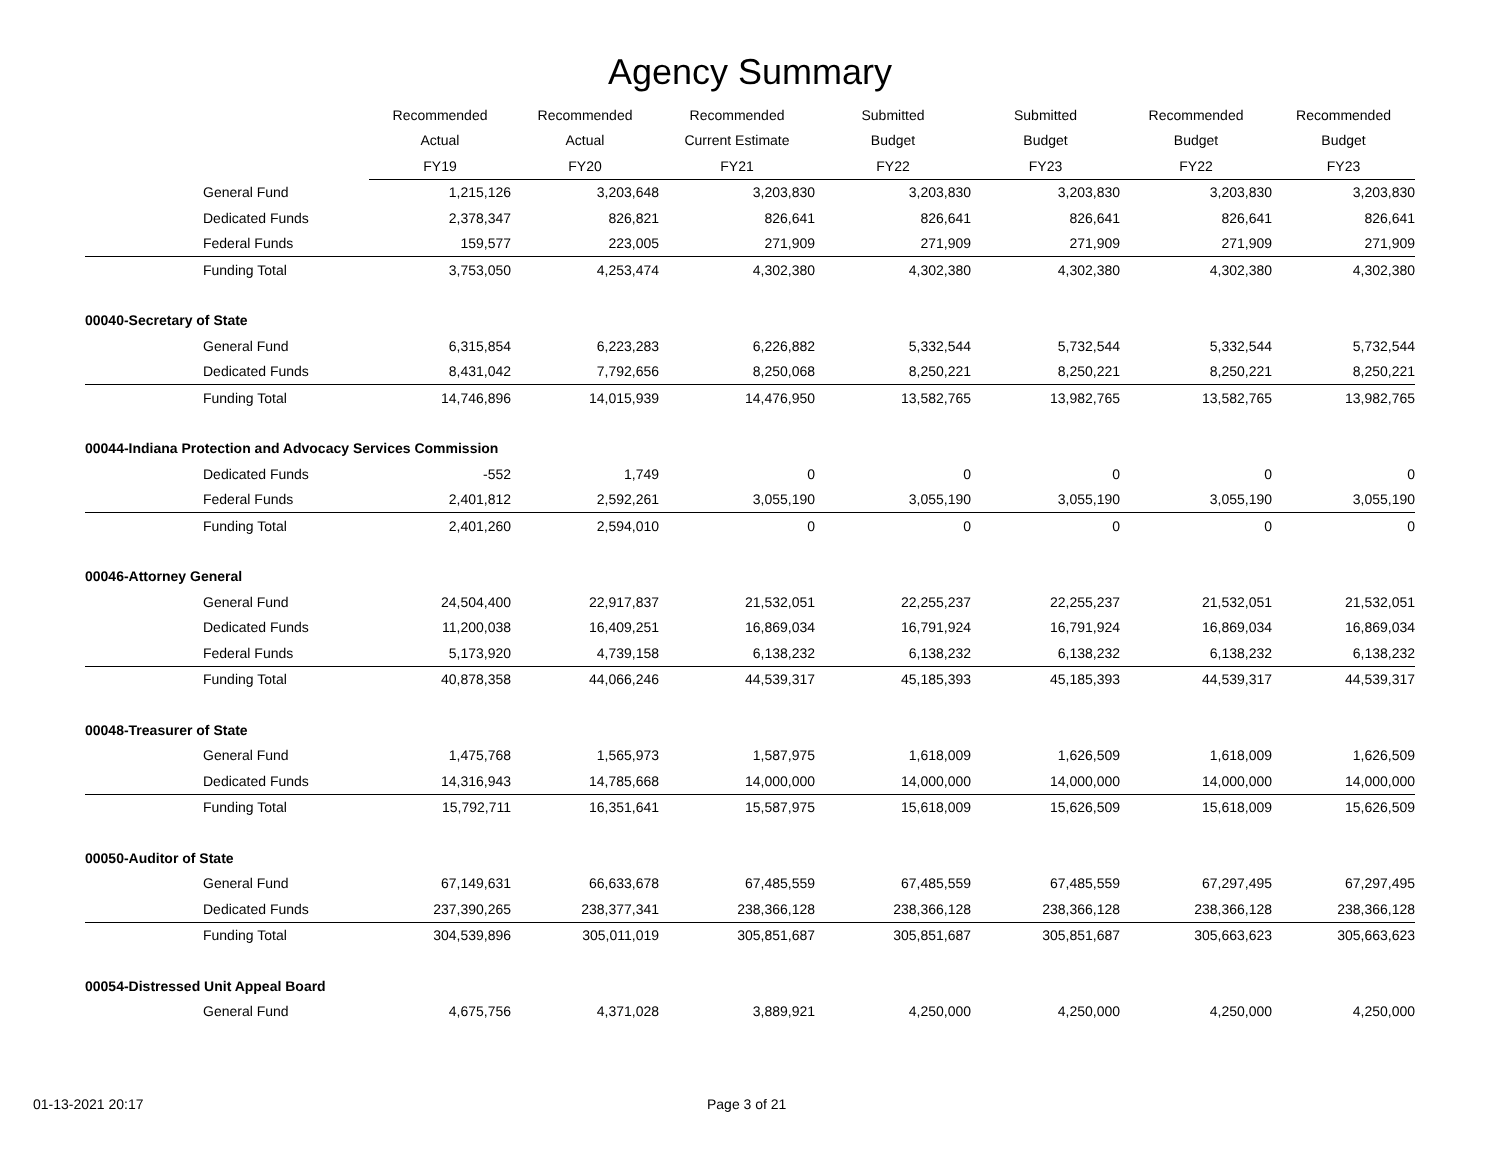Agency Summary
| | Recommended | Recommended | Recommended | Submitted | Submitted | Recommended | Recommended |
| --- | --- | --- | --- | --- | --- | --- | --- |
| | Actual | Actual | Current Estimate | Budget | Budget | Budget | Budget |
| | FY19 | FY20 | FY21 | FY22 | FY23 | FY22 | FY23 |
| General Fund | 1,215,126 | 3,203,648 | 3,203,830 | 3,203,830 | 3,203,830 | 3,203,830 | 3,203,830 |
| Dedicated Funds | 2,378,347 | 826,821 | 826,641 | 826,641 | 826,641 | 826,641 | 826,641 |
| Federal Funds | 159,577 | 223,005 | 271,909 | 271,909 | 271,909 | 271,909 | 271,909 |
| Funding Total | 3,753,050 | 4,253,474 | 4,302,380 | 4,302,380 | 4,302,380 | 4,302,380 | 4,302,380 |
| 00040-Secretary of State | | | | | | | |
| General Fund | 6,315,854 | 6,223,283 | 6,226,882 | 5,332,544 | 5,732,544 | 5,332,544 | 5,732,544 |
| Dedicated Funds | 8,431,042 | 7,792,656 | 8,250,068 | 8,250,221 | 8,250,221 | 8,250,221 | 8,250,221 |
| Funding Total | 14,746,896 | 14,015,939 | 14,476,950 | 13,582,765 | 13,982,765 | 13,582,765 | 13,982,765 |
| 00044-Indiana Protection and Advocacy Services Commission | | | | | | | |
| Dedicated Funds | -552 | 1,749 | 0 | 0 | 0 | 0 | 0 |
| Federal Funds | 2,401,812 | 2,592,261 | 3,055,190 | 3,055,190 | 3,055,190 | 3,055,190 | 3,055,190 |
| Funding Total | 2,401,260 | 2,594,010 | 0 | 0 | 0 | 0 | 0 |
| 00046-Attorney General | | | | | | | |
| General Fund | 24,504,400 | 22,917,837 | 21,532,051 | 22,255,237 | 22,255,237 | 21,532,051 | 21,532,051 |
| Dedicated Funds | 11,200,038 | 16,409,251 | 16,869,034 | 16,791,924 | 16,791,924 | 16,869,034 | 16,869,034 |
| Federal Funds | 5,173,920 | 4,739,158 | 6,138,232 | 6,138,232 | 6,138,232 | 6,138,232 | 6,138,232 |
| Funding Total | 40,878,358 | 44,066,246 | 44,539,317 | 45,185,393 | 45,185,393 | 44,539,317 | 44,539,317 |
| 00048-Treasurer of State | | | | | | | |
| General Fund | 1,475,768 | 1,565,973 | 1,587,975 | 1,618,009 | 1,626,509 | 1,618,009 | 1,626,509 |
| Dedicated Funds | 14,316,943 | 14,785,668 | 14,000,000 | 14,000,000 | 14,000,000 | 14,000,000 | 14,000,000 |
| Funding Total | 15,792,711 | 16,351,641 | 15,587,975 | 15,618,009 | 15,626,509 | 15,618,009 | 15,626,509 |
| 00050-Auditor of State | | | | | | | |
| General Fund | 67,149,631 | 66,633,678 | 67,485,559 | 67,485,559 | 67,485,559 | 67,297,495 | 67,297,495 |
| Dedicated Funds | 237,390,265 | 238,377,341 | 238,366,128 | 238,366,128 | 238,366,128 | 238,366,128 | 238,366,128 |
| Funding Total | 304,539,896 | 305,011,019 | 305,851,687 | 305,851,687 | 305,851,687 | 305,663,623 | 305,663,623 |
| 00054-Distressed Unit Appeal Board | | | | | | | |
| General Fund | 4,675,756 | 4,371,028 | 3,889,921 | 4,250,000 | 4,250,000 | 4,250,000 | 4,250,000 |
01-13-2021 20:17 Page 3 of 21